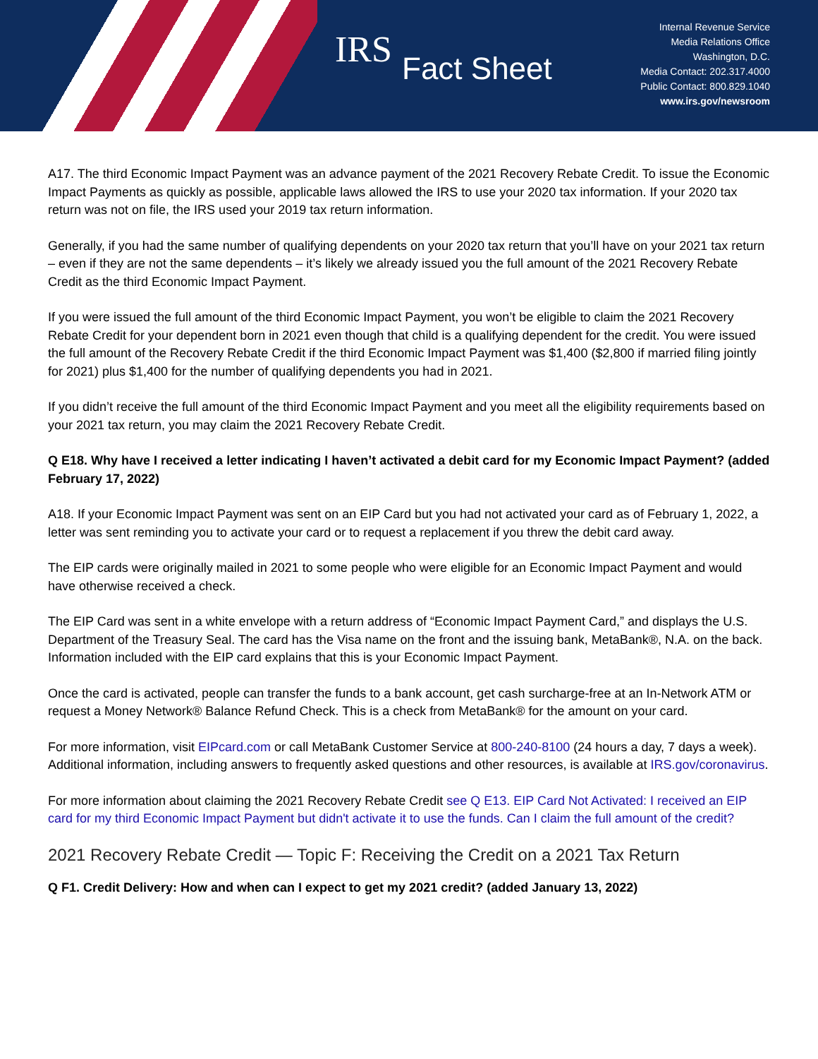IRS Fact Sheet
Internal Revenue Service
Media Relations Office
Washington, D.C.
Media Contact: 202.317.4000
Public Contact: 800.829.1040
www.irs.gov/newsroom
A17. The third Economic Impact Payment was an advance payment of the 2021 Recovery Rebate Credit. To issue the Economic Impact Payments as quickly as possible, applicable laws allowed the IRS to use your 2020 tax information. If your 2020 tax return was not on file, the IRS used your 2019 tax return information.
Generally, if you had the same number of qualifying dependents on your 2020 tax return that you’ll have on your 2021 tax return – even if they are not the same dependents – it’s likely we already issued you the full amount of the 2021 Recovery Rebate Credit as the third Economic Impact Payment.
If you were issued the full amount of the third Economic Impact Payment, you won’t be eligible to claim the 2021 Recovery Rebate Credit for your dependent born in 2021 even though that child is a qualifying dependent for the credit. You were issued the full amount of the Recovery Rebate Credit if the third Economic Impact Payment was $1,400 ($2,800 if married filing jointly for 2021) plus $1,400 for the number of qualifying dependents you had in 2021.
If you didn’t receive the full amount of the third Economic Impact Payment and you meet all the eligibility requirements based on your 2021 tax return, you may claim the 2021 Recovery Rebate Credit.
Q E18. Why have I received a letter indicating I haven’t activated a debit card for my Economic Impact Payment? (added February 17, 2022)
A18. If your Economic Impact Payment was sent on an EIP Card but you had not activated your card as of February 1, 2022, a letter was sent reminding you to activate your card or to request a replacement if you threw the debit card away.
The EIP cards were originally mailed in 2021 to some people who were eligible for an Economic Impact Payment and would have otherwise received a check.
The EIP Card was sent in a white envelope with a return address of “Economic Impact Payment Card,” and displays the U.S. Department of the Treasury Seal. The card has the Visa name on the front and the issuing bank, MetaBank®, N.A. on the back. Information included with the EIP card explains that this is your Economic Impact Payment.
Once the card is activated, people can transfer the funds to a bank account, get cash surcharge-free at an In-Network ATM or request a Money Network® Balance Refund Check. This is a check from MetaBank® for the amount on your card.
For more information, visit EIPcard.com or call MetaBank Customer Service at 800-240-8100 (24 hours a day, 7 days a week). Additional information, including answers to frequently asked questions and other resources, is available at IRS.gov/coronavirus.
For more information about claiming the 2021 Recovery Rebate Credit see Q E13. EIP Card Not Activated: I received an EIP card for my third Economic Impact Payment but didn't activate it to use the funds. Can I claim the full amount of the credit?
2021 Recovery Rebate Credit — Topic F: Receiving the Credit on a 2021 Tax Return
Q F1. Credit Delivery: How and when can I expect to get my 2021 credit? (added January 13, 2022)